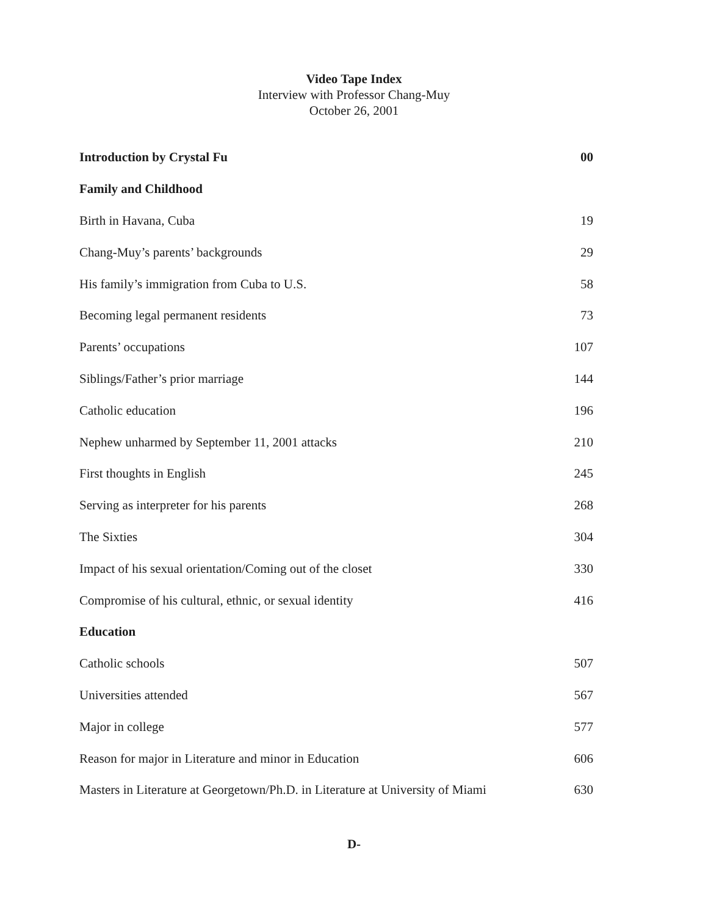Video Tape Index
Interview with Professor Chang-Muy
October 26, 2001
| Introduction by Crystal Fu | 00 |
| Family and Childhood | |
| Birth in Havana, Cuba | 19 |
| Chang-Muy’s parents’ backgrounds | 29 |
| His family’s immigration from Cuba to U.S. | 58 |
| Becoming legal permanent residents | 73 |
| Parents’ occupations | 107 |
| Siblings/Father’s prior marriage | 144 |
| Catholic education | 196 |
| Nephew unharmed by September 11, 2001 attacks | 210 |
| First thoughts in English | 245 |
| Serving as interpreter for his parents | 268 |
| The Sixties | 304 |
| Impact of his sexual orientation/Coming out of the closet | 330 |
| Compromise of his cultural, ethnic, or sexual identity | 416 |
| Education | |
| Catholic schools | 507 |
| Universities attended | 567 |
| Major in college | 577 |
| Reason for major in Literature and minor in Education | 606 |
| Masters in Literature at Georgetown/Ph.D. in Literature at University of Miami | 630 |
D-